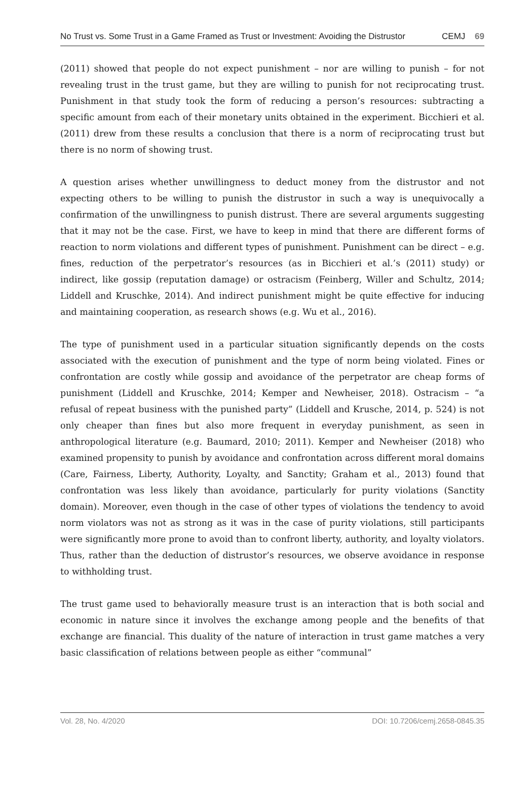No Trust vs. Some Trust in a Game Framed as Trust or Investment: Avoiding the Distrustor CEMJ 69
(2011) showed that people do not expect punishment – nor are willing to punish – for not revealing trust in the trust game, but they are willing to punish for not reciprocating trust. Punishment in that study took the form of reducing a person’s resources: subtracting a specific amount from each of their monetary units obtained in the experiment. Bicchieri et al. (2011) drew from these results a conclusion that there is a norm of reciprocating trust but there is no norm of showing trust.
A question arises whether unwillingness to deduct money from the distrustor and not expecting others to be willing to punish the distrustor in such a way is unequivocally a confirmation of the unwillingness to punish distrust. There are several arguments suggesting that it may not be the case. First, we have to keep in mind that there are different forms of reaction to norm violations and different types of punishment. Punishment can be direct – e.g. fines, reduction of the perpetrator’s resources (as in Bicchieri et al.’s (2011) study) or indirect, like gossip (reputation damage) or ostracism (Feinberg, Willer and Schultz, 2014; Liddell and Kruschke, 2014). And indirect punishment might be quite effective for inducing and maintaining cooperation, as research shows (e.g. Wu et al., 2016).
The type of punishment used in a particular situation significantly depends on the costs associated with the execution of punishment and the type of norm being violated. Fines or confrontation are costly while gossip and avoidance of the perpetrator are cheap forms of punishment (Liddell and Kruschke, 2014; Kemper and Newheiser, 2018). Ostracism – “a refusal of repeat business with the punished party” (Liddell and Krusche, 2014, p. 524) is not only cheaper than fines but also more frequent in everyday punishment, as seen in anthropological literature (e.g. Baumard, 2010; 2011). Kemper and Newheiser (2018) who examined propensity to punish by avoidance and confrontation across different moral domains (Care, Fairness, Liberty, Authority, Loyalty, and Sanctity; Graham et al., 2013) found that confrontation was less likely than avoidance, particularly for purity violations (Sanctity domain). Moreover, even though in the case of other types of violations the tendency to avoid norm violators was not as strong as it was in the case of purity violations, still participants were significantly more prone to avoid than to confront liberty, authority, and loyalty violators. Thus, rather than the deduction of distrustor’s resources, we observe avoidance in response to withholding trust.
The trust game used to behaviorally measure trust is an interaction that is both social and economic in nature since it involves the exchange among people and the benefits of that exchange are financial. This duality of the nature of interaction in trust game matches a very basic classification of relations between people as either “communal”
Vol. 28, No. 4/2020 DOI: 10.7206/cemj.2658-0845.35